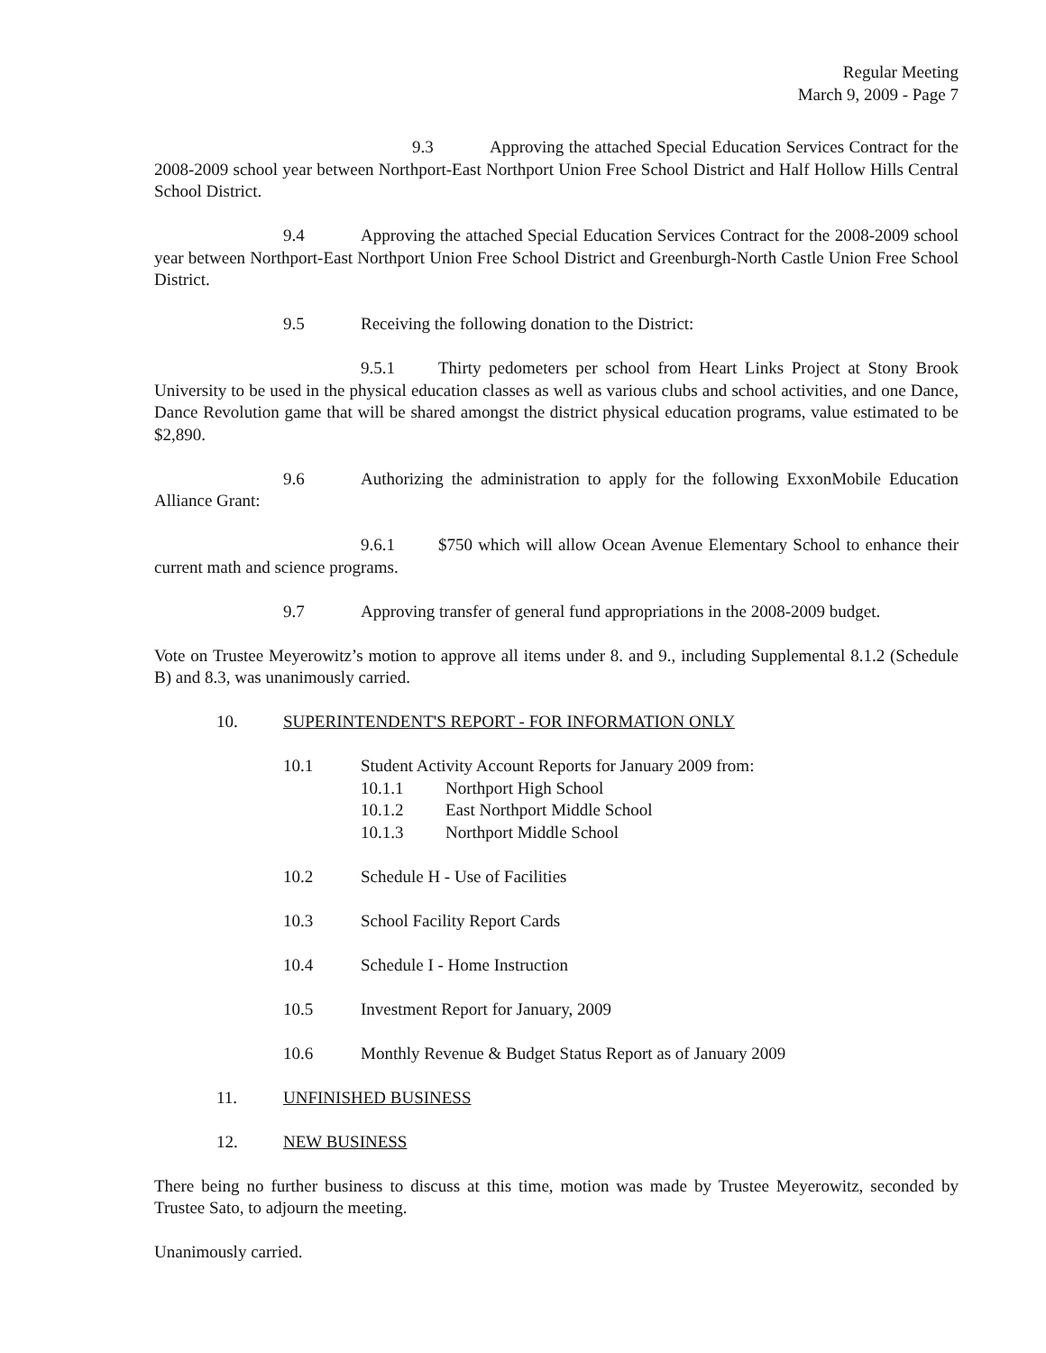Regular Meeting
March 9, 2009 - Page 7
9.3 Approving the attached Special Education Services Contract for the 2008-2009 school year between Northport-East Northport Union Free School District and Half Hollow Hills Central School District.
9.4 Approving the attached Special Education Services Contract for the 2008-2009 school year between Northport-East Northport Union Free School District and Greenburgh-North Castle Union Free School District.
9.5 Receiving the following donation to the District:
9.5.1 Thirty pedometers per school from Heart Links Project at Stony Brook University to be used in the physical education classes as well as various clubs and school activities, and one Dance, Dance Revolution game that will be shared amongst the district physical education programs, value estimated to be $2,890.
9.6 Authorizing the administration to apply for the following ExxonMobile Education Alliance Grant:
9.6.1 $750 which will allow Ocean Avenue Elementary School to enhance their current math and science programs.
9.7 Approving transfer of general fund appropriations in the 2008-2009 budget.
Vote on Trustee Meyerowitz’s motion to approve all items under 8. and 9., including Supplemental 8.1.2 (Schedule B) and 8.3, was unanimously carried.
10. SUPERINTENDENT'S REPORT - FOR INFORMATION ONLY
10.1 Student Activity Account Reports for January 2009 from:
10.1.1 Northport High School
10.1.2 East Northport Middle School
10.1.3 Northport Middle School
10.2 Schedule H - Use of Facilities
10.3 School Facility Report Cards
10.4 Schedule I - Home Instruction
10.5 Investment Report for January, 2009
10.6 Monthly Revenue & Budget Status Report as of January 2009
11. UNFINISHED BUSINESS
12. NEW BUSINESS
There being no further business to discuss at this time, motion was made by Trustee Meyerowitz, seconded by Trustee Sato, to adjourn the meeting.
Unanimously carried.